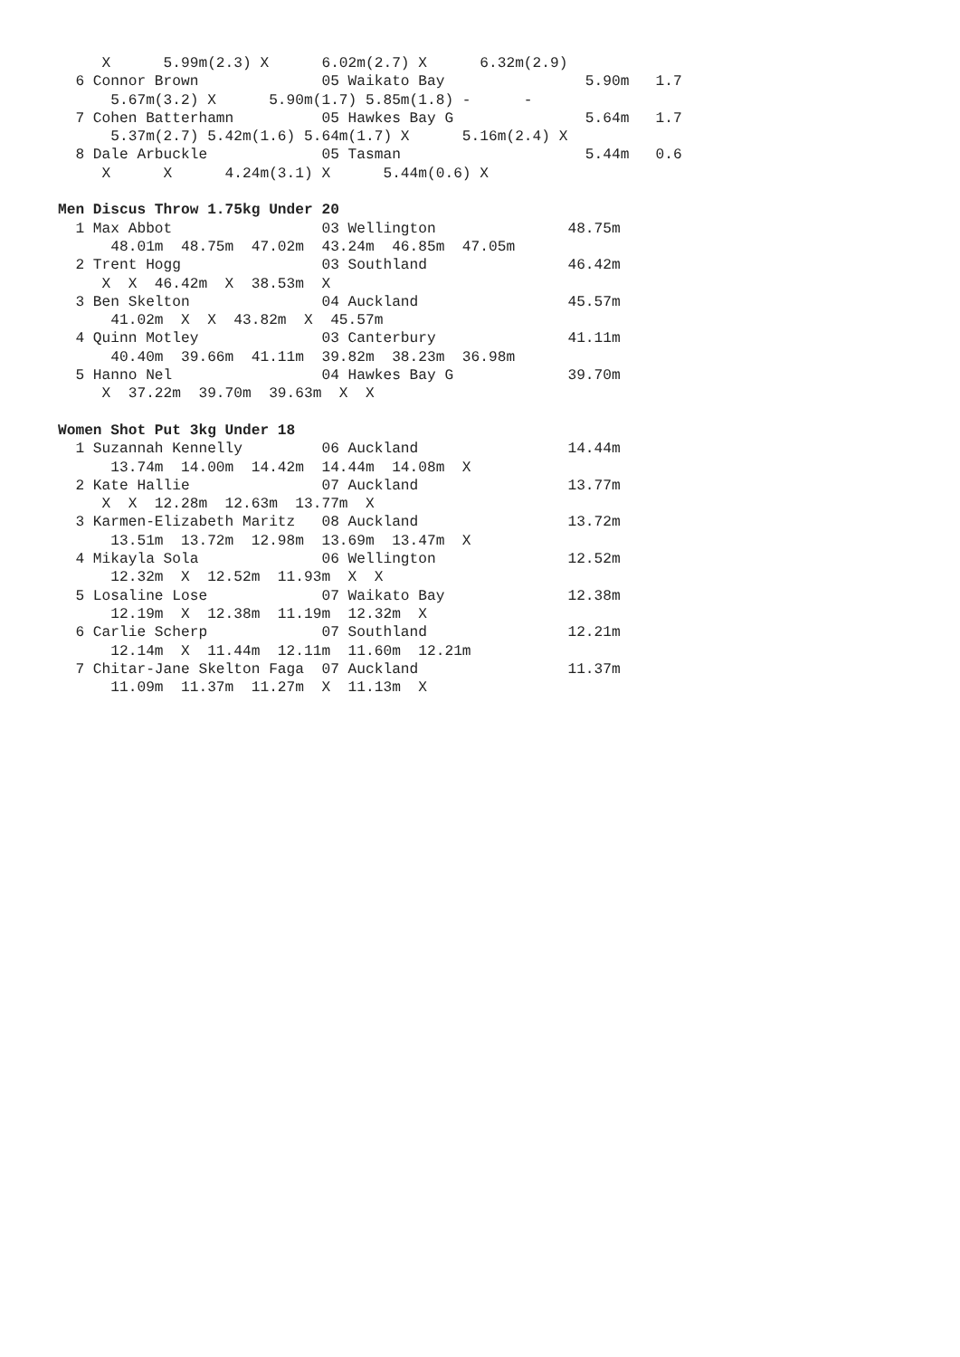X      5.99m(2.3) X      6.02m(2.7) X      6.32m(2.9)
  6 Connor Brown              05 Waikato Bay                5.90m   1.7
      5.67m(3.2) X      5.90m(1.7) 5.85m(1.8) -      -
  7 Cohen Batterhamn          05 Hawkes Bay G               5.64m   1.7
      5.37m(2.7) 5.42m(1.6) 5.64m(1.7) X      5.16m(2.4) X
  8 Dale Arbuckle             05 Tasman                     5.44m   0.6
     X      X      4.24m(3.1) X      5.44m(0.6) X

Men Discus Throw 1.75kg Under 20
  1 Max Abbot                 03 Wellington               48.75m
      48.01m  48.75m  47.02m  43.24m  46.85m  47.05m
  2 Trent Hogg                03 Southland                46.42m
     X  X  46.42m  X  38.53m  X
  3 Ben Skelton               04 Auckland                 45.57m
      41.02m  X  X  43.82m  X  45.57m
  4 Quinn Motley              03 Canterbury               41.11m
      40.40m  39.66m  41.11m  39.82m  38.23m  36.98m
  5 Hanno Nel                 04 Hawkes Bay G             39.70m
     X  37.22m  39.70m  39.63m  X  X

Women Shot Put 3kg Under 18
  1 Suzannah Kennelly         06 Auckland                 14.44m
      13.74m  14.00m  14.42m  14.44m  14.08m  X
  2 Kate Hallie               07 Auckland                 13.77m
     X  X  12.28m  12.63m  13.77m  X
  3 Karmen-Elizabeth Maritz   08 Auckland                 13.72m
      13.51m  13.72m  12.98m  13.69m  13.47m  X
  4 Mikayla Sola              06 Wellington               12.52m
      12.32m  X  12.52m  11.93m  X  X
  5 Losaline Lose             07 Waikato Bay              12.38m
      12.19m  X  12.38m  11.19m  12.32m  X
  6 Carlie Scherp             07 Southland                12.21m
      12.14m  X  11.44m  12.11m  11.60m  12.21m
  7 Chitar-Jane Skelton Faga  07 Auckland                 11.37m
      11.09m  11.37m  11.27m  X  11.13m  X